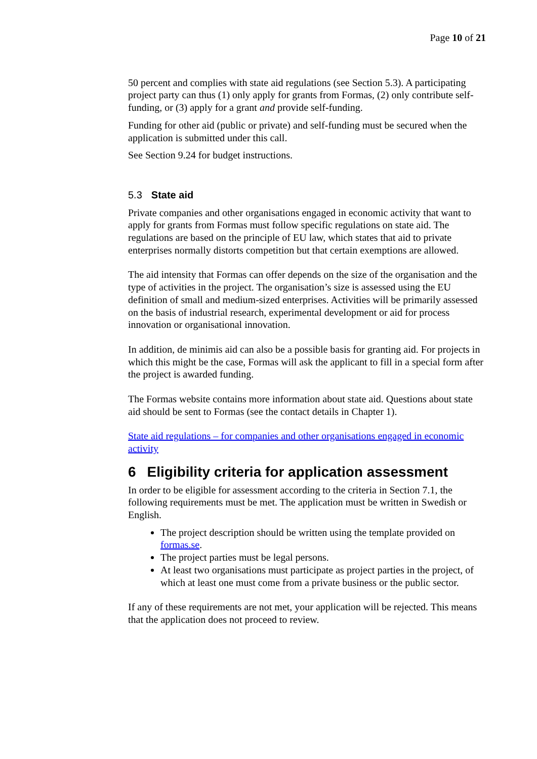Page 10 of 21
50 percent and complies with state aid regulations (see Section 5.3). A participating project party can thus (1) only apply for grants from Formas, (2) only contribute self-funding, or (3) apply for a grant and provide self-funding.
Funding for other aid (public or private) and self-funding must be secured when the application is submitted under this call.
See Section 9.24 for budget instructions.
5.3 State aid
Private companies and other organisations engaged in economic activity that want to apply for grants from Formas must follow specific regulations on state aid. The regulations are based on the principle of EU law, which states that aid to private enterprises normally distorts competition but that certain exemptions are allowed.
The aid intensity that Formas can offer depends on the size of the organisation and the type of activities in the project. The organisation’s size is assessed using the EU definition of small and medium-sized enterprises. Activities will be primarily assessed on the basis of industrial research, experimental development or aid for process innovation or organisational innovation.
In addition, de minimis aid can also be a possible basis for granting aid. For projects in which this might be the case, Formas will ask the applicant to fill in a special form after the project is awarded funding.
The Formas website contains more information about state aid. Questions about state aid should be sent to Formas (see the contact details in Chapter 1).
State aid regulations – for companies and other organisations engaged in economic activity
6 Eligibility criteria for application assessment
In order to be eligible for assessment according to the criteria in Section 7.1, the following requirements must be met. The application must be written in Swedish or English.
The project description should be written using the template provided on formas.se.
The project parties must be legal persons.
At least two organisations must participate as project parties in the project, of which at least one must come from a private business or the public sector.
If any of these requirements are not met, your application will be rejected. This means that the application does not proceed to review.